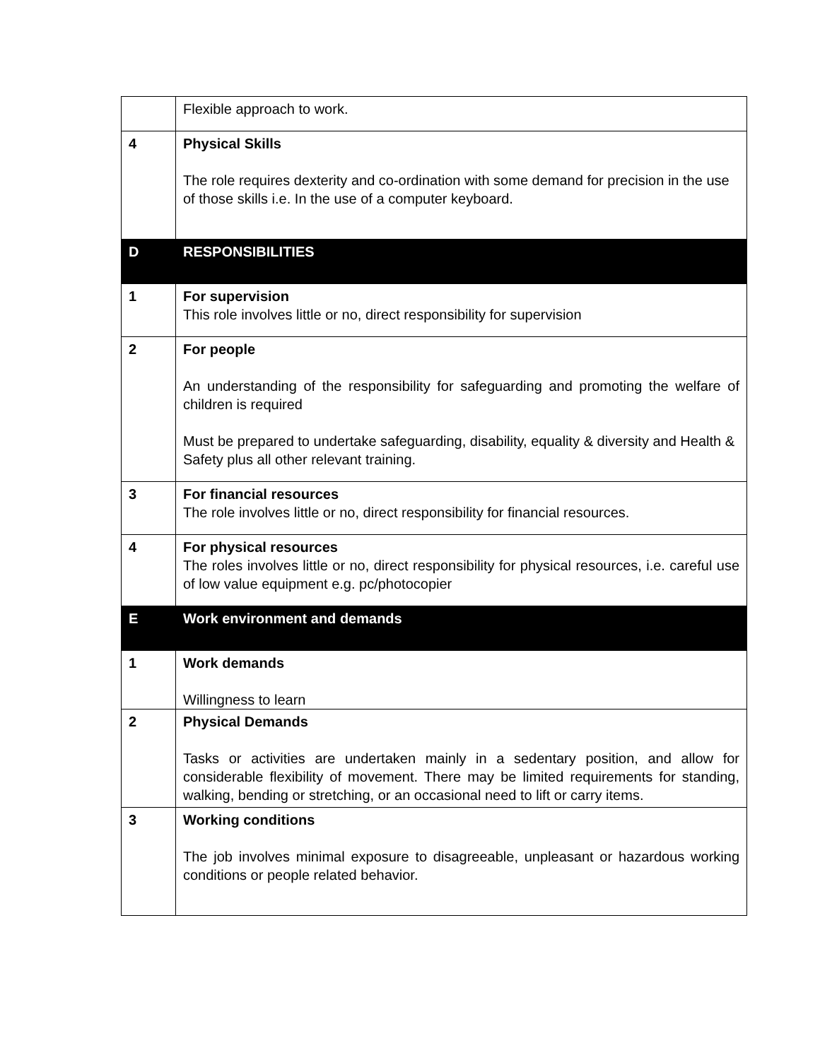| | Flexible approach to work. |
| 4 | Physical Skills The role requires dexterity and co-ordination with some demand for precision in the use of those skills i.e. In the use of a computer keyboard. |
| D | RESPONSIBILITIES |
| 1 | For supervision This role involves little or no, direct responsibility for supervision |
| 2 | For people An understanding of the responsibility for safeguarding and promoting the welfare of children is required Must be prepared to undertake safeguarding, disability, equality & diversity and Health & Safety plus all other relevant training. |
| 3 | For financial resources The role involves little or no, direct responsibility for financial resources. |
| 4 | For physical resources The roles involves little or no, direct responsibility for physical resources, i.e. careful use of low value equipment e.g. pc/photocopier |
| E | Work environment and demands |
| 1 | Work demands Willingness to learn |
| 2 | Physical Demands Tasks or activities are undertaken mainly in a sedentary position, and allow for considerable flexibility of movement. There may be limited requirements for standing, walking, bending or stretching, or an occasional need to lift or carry items. |
| 3 | Working conditions The job involves minimal exposure to disagreeable, unpleasant or hazardous working conditions or people related behavior. |